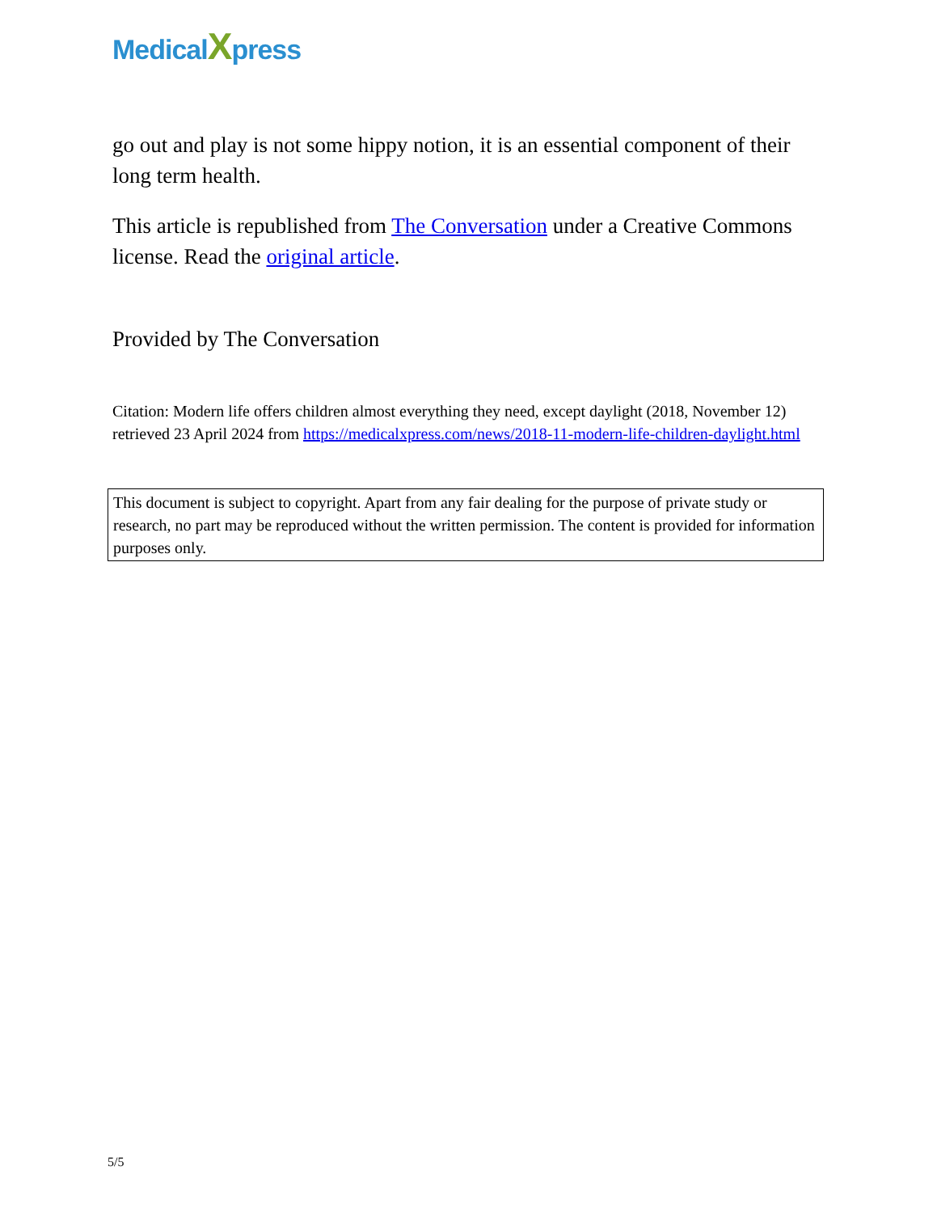MedicalXpress
go out and play is not some hippy notion, it is an essential component of their long term health.
This article is republished from The Conversation under a Creative Commons license. Read the original article.
Provided by The Conversation
Citation: Modern life offers children almost everything they need, except daylight (2018, November 12) retrieved 23 April 2024 from https://medicalxpress.com/news/2018-11-modern-life-children-daylight.html
This document is subject to copyright. Apart from any fair dealing for the purpose of private study or research, no part may be reproduced without the written permission. The content is provided for information purposes only.
5/5